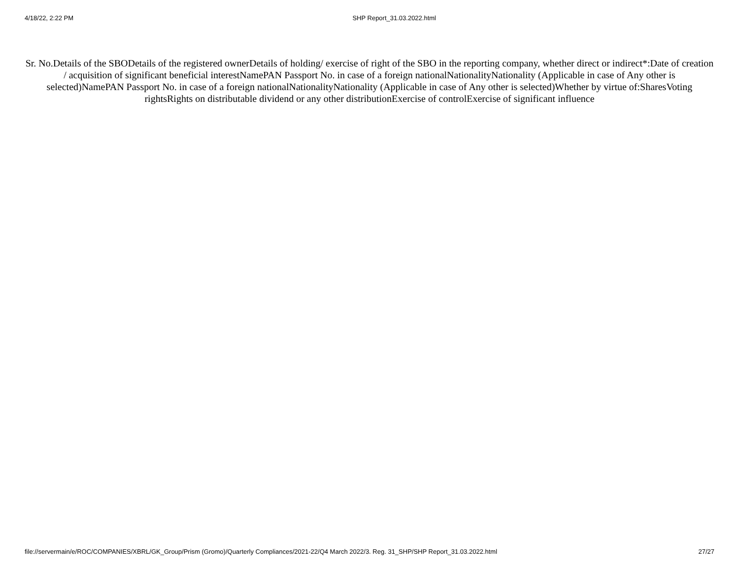4/18/22, 2:22 PM SHP Report_31.03.2022.html
Sr. No.Details of the SBODetails of the registered ownerDetails of holding/ exercise of right of the SBO in the reporting company, whether direct or indirect*:Date of creation / acquisition of significant beneficial interestNamePAN Passport No. in case of a foreign nationalNationalityNationality (Applicable in case of Any other is selected)NamePAN Passport No. in case of a foreign nationalNationalityNationality (Applicable in case of Any other is selected)Whether by virtue of:SharesVoting rightsRights on distributable dividend or any other distributionExercise of controlExercise of significant influence
file://servermain/e/ROC/COMPANIES/XBRL/GK_Group/Prism (Gromo)/Quarterly Compliances/2021-22/Q4 March 2022/3. Reg. 31_SHP/SHP Report_31.03.2022.html 27/27